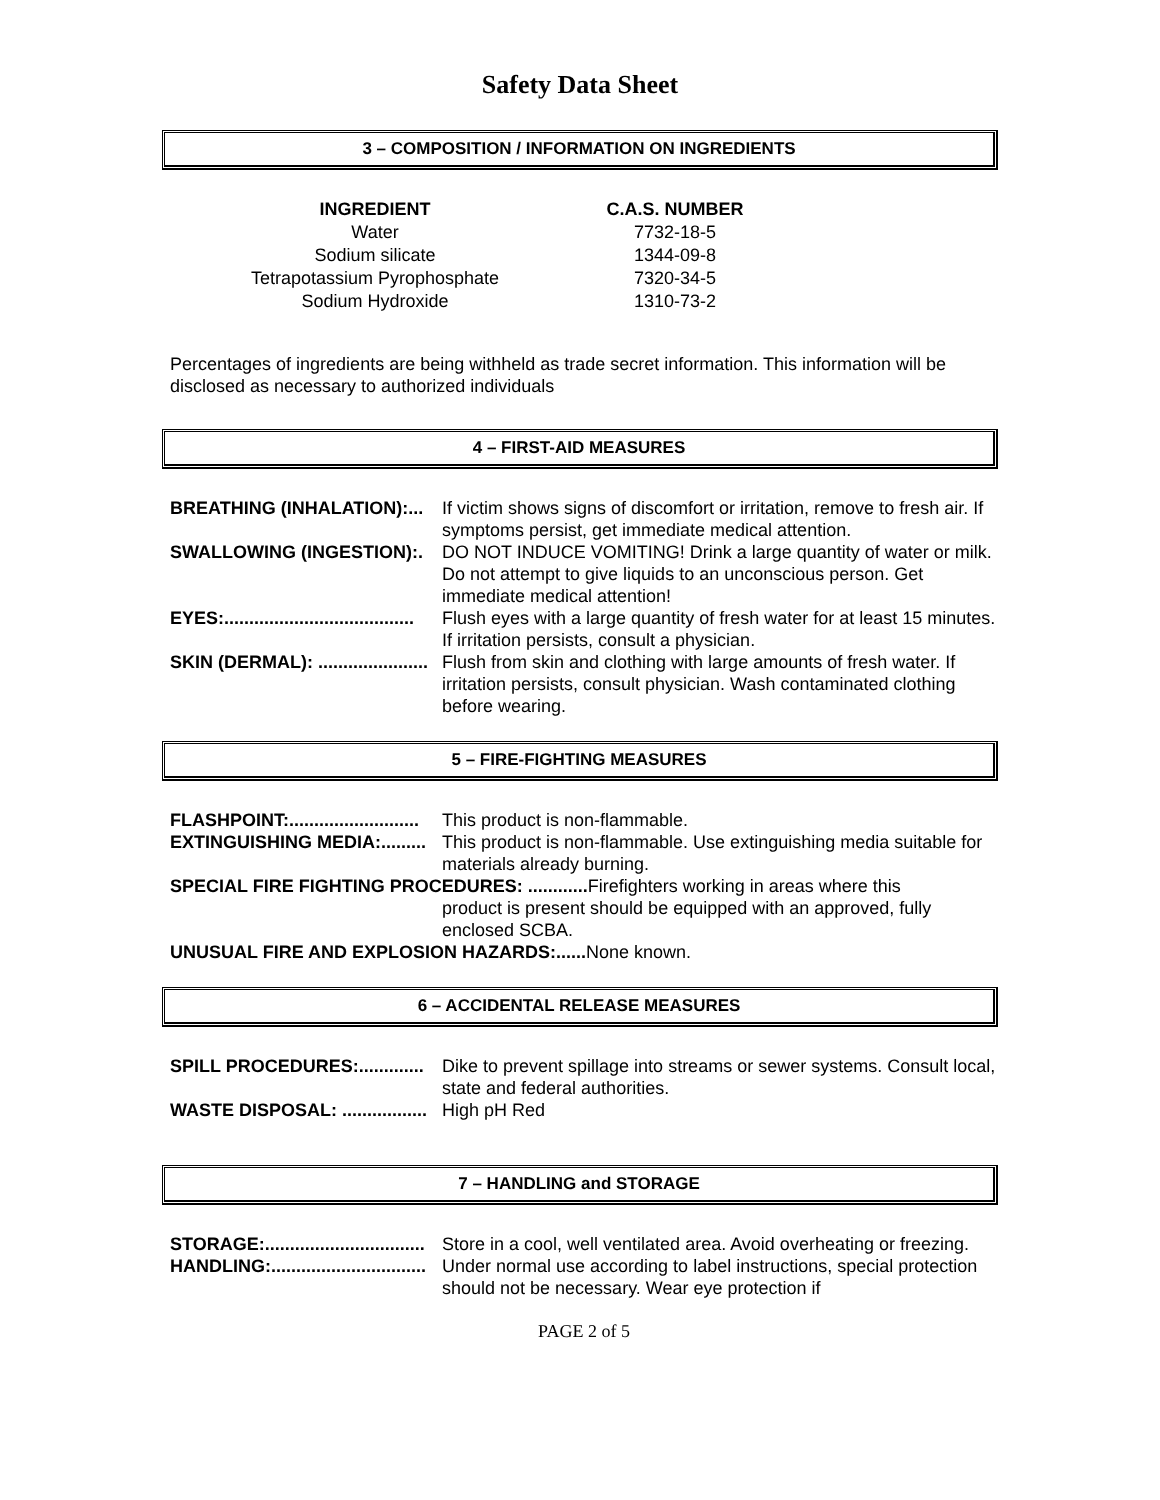Safety Data Sheet
3 – COMPOSITION / INFORMATION ON INGREDIENTS
| INGREDIENT | C.A.S. NUMBER |
| --- | --- |
| Water | 7732-18-5 |
| Sodium silicate | 1344-09-8 |
| Tetrapotassium Pyrophosphate | 7320-34-5 |
| Sodium Hydroxide | 1310-73-2 |
Percentages of ingredients are being withheld as trade secret information. This information will be disclosed as necessary to authorized individuals
4 – FIRST-AID MEASURES
BREATHING (INHALATION):... If victim shows signs of discomfort or irritation, remove to fresh air. If symptoms persist, get immediate medical attention.
SWALLOWING (INGESTION):. DO NOT INDUCE VOMITING! Drink a large quantity of water or milk. Do not attempt to give liquids to an unconscious person. Get immediate medical attention!
EYES:...................................... Flush eyes with a large quantity of fresh water for at least 15 minutes. If irritation persists, consult a physician.
SKIN (DERMAL): ...................... Flush from skin and clothing with large amounts of fresh water. If irritation persists, consult physician. Wash contaminated clothing before wearing.
5 – FIRE-FIGHTING MEASURES
FLASHPOINT:.......................... This product is non-flammable.
EXTINGUISHING MEDIA:......... This product is non-flammable. Use extinguishing media suitable for materials already burning.
SPECIAL FIRE FIGHTING PROCEDURES: ............ Firefighters working in areas where this
product is present should be equipped with an approved, fully enclosed SCBA.
UNUSUAL FIRE AND EXPLOSION HAZARDS:...... None known.
6 – ACCIDENTAL RELEASE MEASURES
SPILL PROCEDURES:............. Dike to prevent spillage into streams or sewer systems. Consult local, state and federal authorities.
WASTE DISPOSAL: ................. High pH Red
7 – HANDLING and STORAGE
STORAGE:................................ Store in a cool, well ventilated area. Avoid overheating or freezing.
HANDLING:............................... Under normal use according to label instructions, special protection should not be necessary. Wear eye protection if
PAGE 2 of 5